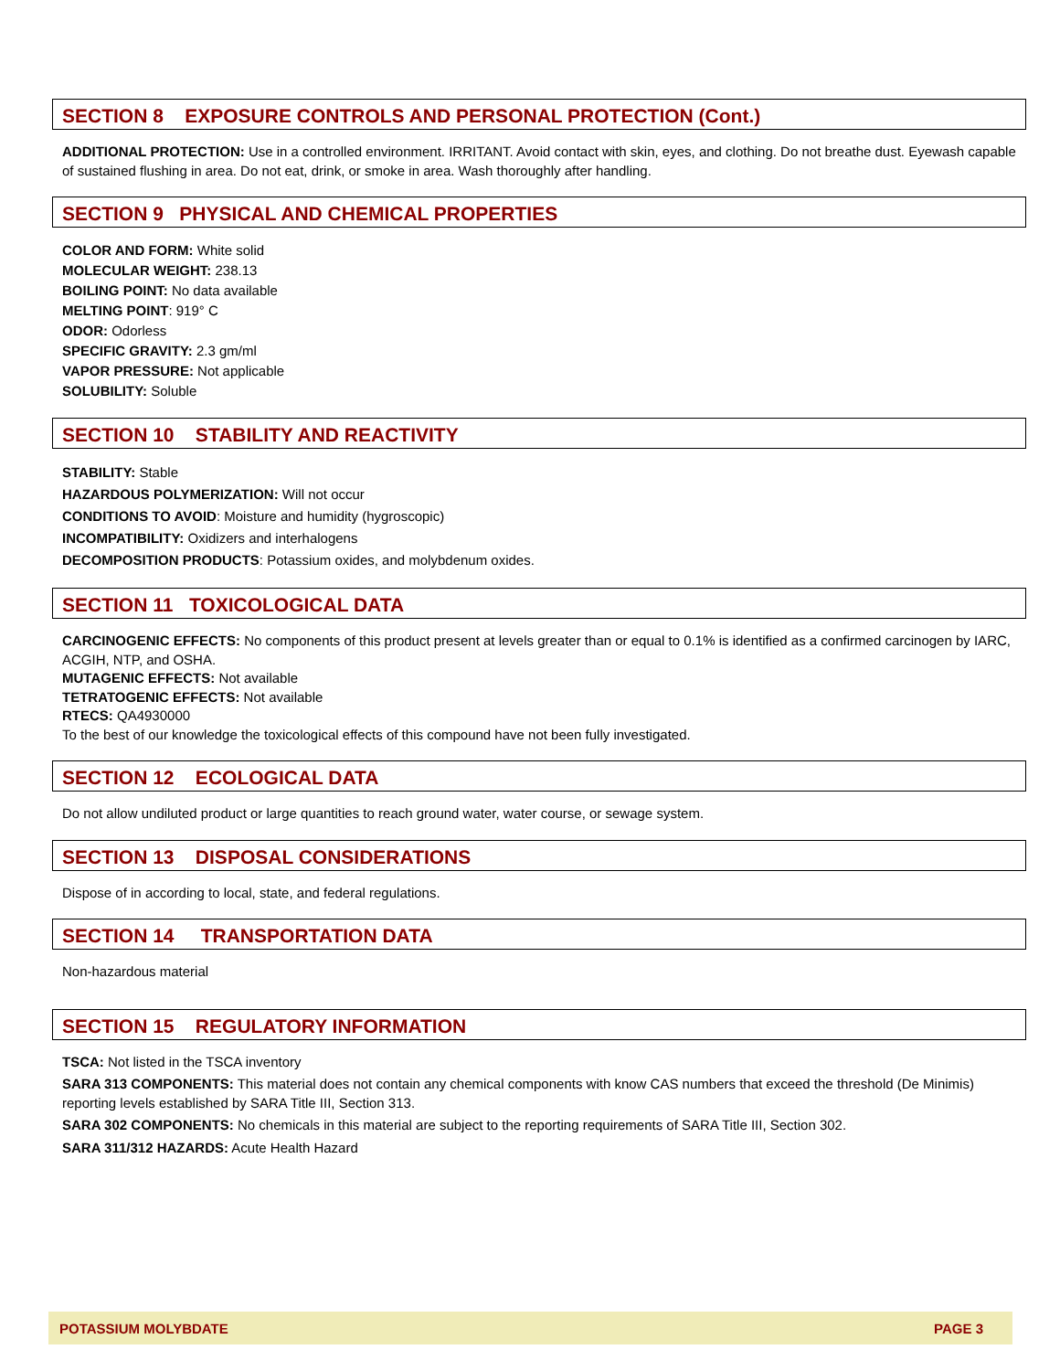SECTION 8 EXPOSURE CONTROLS AND PERSONAL PROTECTION (Cont.)
ADDITIONAL PROTECTION: Use in a controlled environment. IRRITANT. Avoid contact with skin, eyes, and clothing. Do not breathe dust. Eyewash capable of sustained flushing in area. Do not eat, drink, or smoke in area. Wash thoroughly after handling.
SECTION 9 PHYSICAL AND CHEMICAL PROPERTIES
COLOR AND FORM: White solid
MOLECULAR WEIGHT: 238.13
BOILING POINT: No data available
MELTING POINT: 919° C
ODOR: Odorless
SPECIFIC GRAVITY: 2.3 gm/ml
VAPOR PRESSURE: Not applicable
SOLUBILITY: Soluble
SECTION 10 STABILITY AND REACTIVITY
STABILITY: Stable
HAZARDOUS POLYMERIZATION: Will not occur
CONDITIONS TO AVOID: Moisture and humidity (hygroscopic)
INCOMPATIBILITY: Oxidizers and interhalogens
DECOMPOSITION PRODUCTS: Potassium oxides, and molybdenum oxides.
SECTION 11 TOXICOLOGICAL DATA
CARCINOGENIC EFFECTS: No components of this product present at levels greater than or equal to 0.1% is identified as a confirmed carcinogen by IARC, ACGIH, NTP, and OSHA.
MUTAGENIC EFFECTS: Not available
TETRATOGENIC EFFECTS: Not available
RTECS: QA4930000
To the best of our knowledge the toxicological effects of this compound have not been fully investigated.
SECTION 12 ECOLOGICAL DATA
Do not allow undiluted product or large quantities to reach ground water, water course, or sewage system.
SECTION 13 DISPOSAL CONSIDERATIONS
Dispose of in according to local, state, and federal regulations.
SECTION 14 TRANSPORTATION DATA
Non-hazardous material
SECTION 15 REGULATORY INFORMATION
TSCA: Not listed in the TSCA inventory
SARA 313 COMPONENTS: This material does not contain any chemical components with know CAS numbers that exceed the threshold (De Minimis) reporting levels established by SARA Title III, Section 313.
SARA 302 COMPONENTS: No chemicals in this material are subject to the reporting requirements of SARA Title III, Section 302.
SARA 311/312 HAZARDS: Acute Health Hazard
POTASSIUM MOLYBDATE PAGE 3